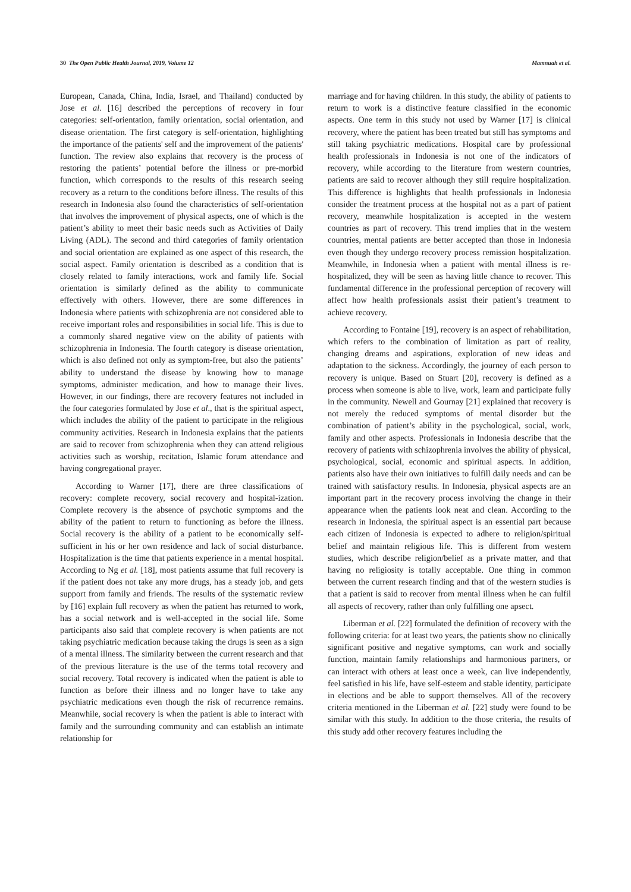30 The Open Public Health Journal, 2019, Volume 12 Mamnuah et al.
European, Canada, China, India, Israel, and Thailand) conducted by Jose et al. [16] described the perceptions of recovery in four categories: self-orientation, family orientation, social orientation, and disease orientation. The first category is self-orientation, highlighting the importance of the patients' self and the improvement of the patients' function. The review also explains that recovery is the process of restoring the patients’ potential before the illness or pre-morbid function, which corresponds to the results of this research seeing recovery as a return to the conditions before illness. The results of this research in Indonesia also found the characteristics of self-orientation that involves the improvement of physical aspects, one of which is the patient’s ability to meet their basic needs such as Activities of Daily Living (ADL). The second and third categories of family orientation and social orientation are explained as one aspect of this research, the social aspect. Family orientation is described as a condition that is closely related to family interactions, work and family life. Social orientation is similarly defined as the ability to communicate effectively with others. However, there are some differences in Indonesia where patients with schizophrenia are not considered able to receive important roles and responsibilities in social life. This is due to a commonly shared negative view on the ability of patients with schizophrenia in Indonesia. The fourth category is disease orientation, which is also defined not only as symptom-free, but also the patients’ ability to understand the disease by knowing how to manage symptoms, administer medication, and how to manage their lives. However, in our findings, there are recovery features not included in the four categories formulated by Jose et al., that is the spiritual aspect, which includes the ability of the patient to participate in the religious community activities. Research in Indonesia explains that the patients are said to recover from schizophrenia when they can attend religious activities such as worship, recitation, Islamic forum attendance and having congregational prayer.
According to Warner [17], there are three classifications of recovery: complete recovery, social recovery and hospital-ization. Complete recovery is the absence of psychotic symptoms and the ability of the patient to return to functioning as before the illness. Social recovery is the ability of a patient to be economically self-sufficient in his or her own residence and lack of social disturbance. Hospitalization is the time that patients experience in a mental hospital. According to Ng et al. [18], most patients assume that full recovery is if the patient does not take any more drugs, has a steady job, and gets support from family and friends. The results of the systematic review by [16] explain full recovery as when the patient has returned to work, has a social network and is well-accepted in the social life. Some participants also said that complete recovery is when patients are not taking psychiatric medication because taking the drugs is seen as a sign of a mental illness. The similarity between the current research and that of the previous literature is the use of the terms total recovery and social recovery. Total recovery is indicated when the patient is able to function as before their illness and no longer have to take any psychiatric medications even though the risk of recurrence remains. Meanwhile, social recovery is when the patient is able to interact with family and the surrounding community and can establish an intimate relationship for
marriage and for having children. In this study, the ability of patients to return to work is a distinctive feature classified in the economic aspects. One term in this study not used by Warner [17] is clinical recovery, where the patient has been treated but still has symptoms and still taking psychiatric medications. Hospital care by professional health professionals in Indonesia is not one of the indicators of recovery, while according to the literature from western countries, patients are said to recover although they still require hospitalization. This difference is highlights that health professionals in Indonesia consider the treatment process at the hospital not as a part of patient recovery, meanwhile hospitalization is accepted in the western countries as part of recovery. This trend implies that in the western countries, mental patients are better accepted than those in Indonesia even though they undergo recovery process remission hospitalization. Meanwhile, in Indonesia when a patient with mental illness is re-hospitalized, they will be seen as having little chance to recover. This fundamental difference in the professional perception of recovery will affect how health professionals assist their patient’s treatment to achieve recovery.
According to Fontaine [19], recovery is an aspect of rehabilitation, which refers to the combination of limitation as part of reality, changing dreams and aspirations, exploration of new ideas and adaptation to the sickness. Accordingly, the journey of each person to recovery is unique. Based on Stuart [20], recovery is defined as a process when someone is able to live, work, learn and participate fully in the community. Newell and Gournay [21] explained that recovery is not merely the reduced symptoms of mental disorder but the combination of patient’s ability in the psychological, social, work, family and other aspects. Professionals in Indonesia describe that the recovery of patients with schizophrenia involves the ability of physical, psychological, social, economic and spiritual aspects. In addition, patients also have their own initiatives to fulfill daily needs and can be trained with satisfactory results. In Indonesia, physical aspects are an important part in the recovery process involving the change in their appearance when the patients look neat and clean. According to the research in Indonesia, the spiritual aspect is an essential part because each citizen of Indonesia is expected to adhere to religion/spiritual belief and maintain religious life. This is different from western studies, which describe religion/belief as a private matter, and that having no religiosity is totally acceptable. One thing in common between the current research finding and that of the western studies is that a patient is said to recover from mental illness when he can fulfil all aspects of recovery, rather than only fulfilling one apsect.
Liberman et al. [22] formulated the definition of recovery with the following criteria: for at least two years, the patients show no clinically significant positive and negative symptoms, can work and socially function, maintain family relationships and harmonious partners, or can interact with others at least once a week, can live independently, feel satisfied in his life, have self-esteem and stable identity, participate in elections and be able to support themselves. All of the recovery criteria mentioned in the Liberman et al. [22] study were found to be similar with this study. In addition to the those criteria, the results of this study add other recovery features including the